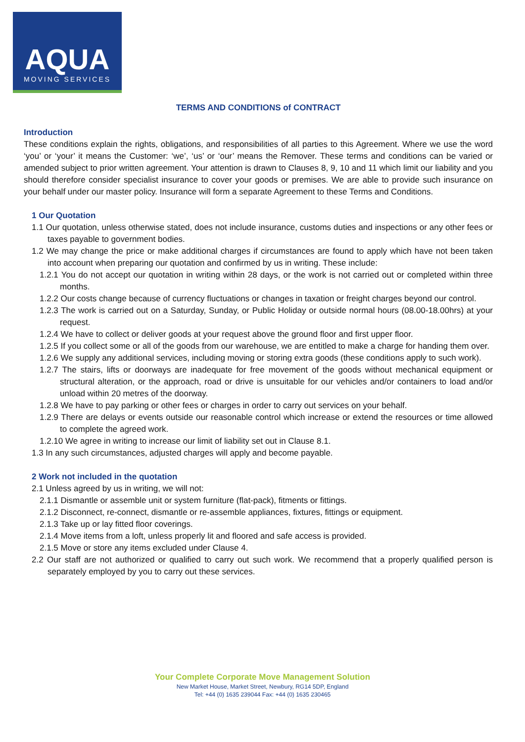AQUA
MOVING SERVICES
TERMS AND CONDITIONS of CONTRACT
Introduction
These conditions explain the rights, obligations, and responsibilities of all parties to this Agreement. Where we use the word ‘you’ or ‘your’ it means the Customer: ‘we’, ‘us’ or ‘our’ means the Remover. These terms and conditions can be varied or amended subject to prior written agreement. Your attention is drawn to Clauses 8, 9, 10 and 11 which limit our liability and you should therefore consider specialist insurance to cover your goods or premises. We are able to provide such insurance on your behalf under our master policy. Insurance will form a separate Agreement to these Terms and Conditions.
1 Our Quotation
1.1 Our quotation, unless otherwise stated, does not include insurance, customs duties and inspections or any other fees or taxes payable to government bodies.
1.2 We may change the price or make additional charges if circumstances are found to apply which have not been taken into account when preparing our quotation and confirmed by us in writing. These include:
1.2.1 You do not accept our quotation in writing within 28 days, or the work is not carried out or completed within three months.
1.2.2 Our costs change because of currency fluctuations or changes in taxation or freight charges beyond our control.
1.2.3 The work is carried out on a Saturday, Sunday, or Public Holiday or outside normal hours (08.00-18.00hrs) at your request.
1.2.4 We have to collect or deliver goods at your request above the ground floor and first upper floor.
1.2.5 If you collect some or all of the goods from our warehouse, we are entitled to make a charge for handing them over.
1.2.6 We supply any additional services, including moving or storing extra goods (these conditions apply to such work).
1.2.7 The stairs, lifts or doorways are inadequate for free movement of the goods without mechanical equipment or structural alteration, or the approach, road or drive is unsuitable for our vehicles and/or containers to load and/or unload within 20 metres of the doorway.
1.2.8 We have to pay parking or other fees or charges in order to carry out services on your behalf.
1.2.9 There are delays or events outside our reasonable control which increase or extend the resources or time allowed to complete the agreed work.
1.2.10 We agree in writing to increase our limit of liability set out in Clause 8.1.
1.3 In any such circumstances, adjusted charges will apply and become payable.
2 Work not included in the quotation
2.1 Unless agreed by us in writing, we will not:
2.1.1 Dismantle or assemble unit or system furniture (flat-pack), fitments or fittings.
2.1.2 Disconnect, re-connect, dismantle or re-assemble appliances, fixtures, fittings or equipment.
2.1.3 Take up or lay fitted floor coverings.
2.1.4 Move items from a loft, unless properly lit and floored and safe access is provided.
2.1.5 Move or store any items excluded under Clause 4.
2.2 Our staff are not authorized or qualified to carry out such work. We recommend that a properly qualified person is separately employed by you to carry out these services.
Your Complete Corporate Move Management Solution
New Market House, Market Street, Newbury, RG14 5DP, England
Tel: +44 (0) 1635 239044 Fax: +44 (0) 1635 230465